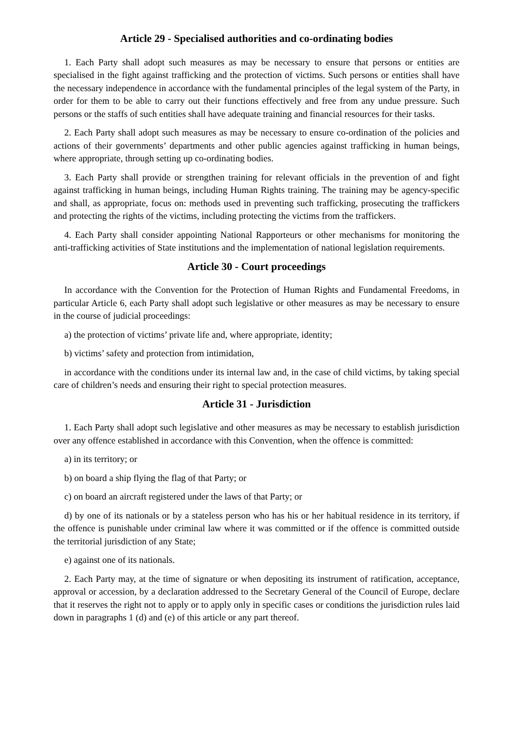Article 29 - Specialised authorities and co-ordinating bodies
1. Each Party shall adopt such measures as may be necessary to ensure that persons or entities are specialised in the fight against trafficking and the protection of victims. Such persons or entities shall have the necessary independence in accordance with the fundamental principles of the legal system of the Party, in order for them to be able to carry out their functions effectively and free from any undue pressure. Such persons or the staffs of such entities shall have adequate training and financial resources for their tasks.
2. Each Party shall adopt such measures as may be necessary to ensure co-ordination of the policies and actions of their governments’ departments and other public agencies against trafficking in human beings, where appropriate, through setting up co-ordinating bodies.
3. Each Party shall provide or strengthen training for relevant officials in the prevention of and fight against trafficking in human beings, including Human Rights training. The training may be agency-specific and shall, as appropriate, focus on: methods used in preventing such trafficking, prosecuting the traffickers and protecting the rights of the victims, including protecting the victims from the traffickers.
4. Each Party shall consider appointing National Rapporteurs or other mechanisms for monitoring the anti-trafficking activities of State institutions and the implementation of national legislation requirements.
Article 30 - Court proceedings
In accordance with the Convention for the Protection of Human Rights and Fundamental Freedoms, in particular Article 6, each Party shall adopt such legislative or other measures as may be necessary to ensure in the course of judicial proceedings:
a) the protection of victims’ private life and, where appropriate, identity;
b) victims’ safety and protection from intimidation,
in accordance with the conditions under its internal law and, in the case of child victims, by taking special care of children’s needs and ensuring their right to special protection measures.
Article 31 - Jurisdiction
1. Each Party shall adopt such legislative and other measures as may be necessary to establish jurisdiction over any offence established in accordance with this Convention, when the offence is committed:
a) in its territory; or
b) on board a ship flying the flag of that Party; or
c) on board an aircraft registered under the laws of that Party; or
d) by one of its nationals or by a stateless person who has his or her habitual residence in its territory, if the offence is punishable under criminal law where it was committed or if the offence is committed outside the territorial jurisdiction of any State;
e) against one of its nationals.
2. Each Party may, at the time of signature or when depositing its instrument of ratification, acceptance, approval or accession, by a declaration addressed to the Secretary General of the Council of Europe, declare that it reserves the right not to apply or to apply only in specific cases or conditions the jurisdiction rules laid down in paragraphs 1 (d) and (e) of this article or any part thereof.